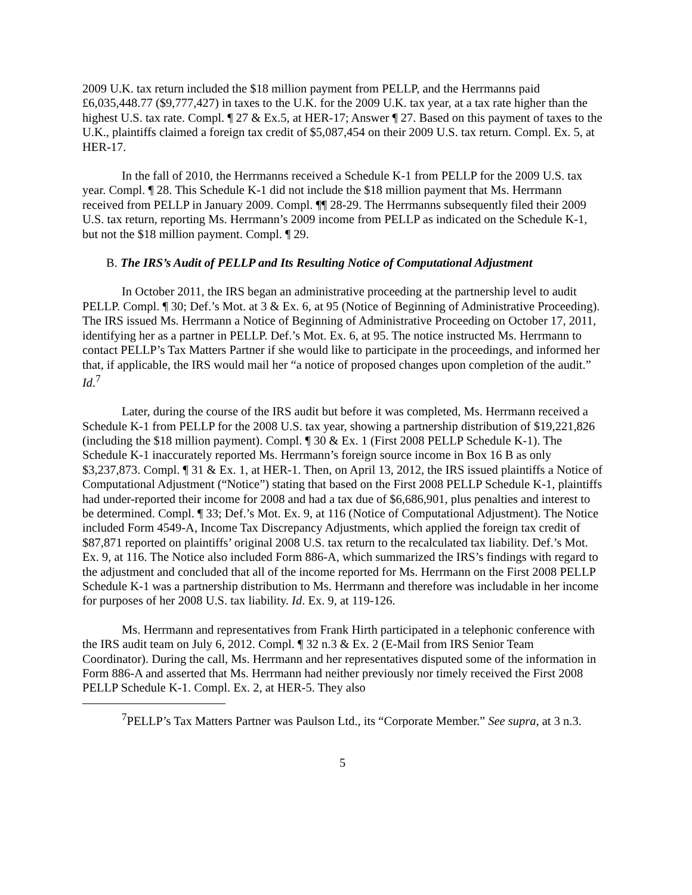2009 U.K. tax return included the $18 million payment from PELLP, and the Herrmanns paid £6,035,448.77 ($9,777,427) in taxes to the U.K. for the 2009 U.K. tax year, at a tax rate higher than the highest U.S. tax rate. Compl. ¶ 27 & Ex.5, at HER-17; Answer ¶ 27. Based on this payment of taxes to the U.K., plaintiffs claimed a foreign tax credit of $5,087,454 on their 2009 U.S. tax return. Compl. Ex. 5, at HER-17.
In the fall of 2010, the Herrmanns received a Schedule K-1 from PELLP for the 2009 U.S. tax year. Compl. ¶ 28. This Schedule K-1 did not include the $18 million payment that Ms. Herrmann received from PELLP in January 2009. Compl. ¶¶ 28-29. The Herrmanns subsequently filed their 2009 U.S. tax return, reporting Ms. Herrmann’s 2009 income from PELLP as indicated on the Schedule K-1, but not the $18 million payment. Compl. ¶ 29.
B. The IRS’s Audit of PELLP and Its Resulting Notice of Computational Adjustment
In October 2011, the IRS began an administrative proceeding at the partnership level to audit PELLP. Compl. ¶ 30; Def.’s Mot. at 3 & Ex. 6, at 95 (Notice of Beginning of Administrative Proceeding). The IRS issued Ms. Herrmann a Notice of Beginning of Administrative Proceeding on October 17, 2011, identifying her as a partner in PELLP. Def.’s Mot. Ex. 6, at 95. The notice instructed Ms. Herrmann to contact PELLP’s Tax Matters Partner if she would like to participate in the proceedings, and informed her that, if applicable, the IRS would mail her “a notice of proposed changes upon completion of the audit.” Id.<sup>7</sup>
Later, during the course of the IRS audit but before it was completed, Ms. Herrmann received a Schedule K-1 from PELLP for the 2008 U.S. tax year, showing a partnership distribution of $19,221,826 (including the $18 million payment). Compl. ¶ 30 & Ex. 1 (First 2008 PELLP Schedule K-1). The Schedule K-1 inaccurately reported Ms. Herrmann’s foreign source income in Box 16 B as only $3,237,873. Compl. ¶ 31 & Ex. 1, at HER-1. Then, on April 13, 2012, the IRS issued plaintiffs a Notice of Computational Adjustment (“Notice”) stating that based on the First 2008 PELLP Schedule K-1, plaintiffs had under-reported their income for 2008 and had a tax due of $6,686,901, plus penalties and interest to be determined. Compl. ¶ 33; Def.’s Mot. Ex. 9, at 116 (Notice of Computational Adjustment). The Notice included Form 4549-A, Income Tax Discrepancy Adjustments, which applied the foreign tax credit of $87,871 reported on plaintiffs’ original 2008 U.S. tax return to the recalculated tax liability. Def.’s Mot. Ex. 9, at 116. The Notice also included Form 886-A, which summarized the IRS’s findings with regard to the adjustment and concluded that all of the income reported for Ms. Herrmann on the First 2008 PELLP Schedule K-1 was a partnership distribution to Ms. Herrmann and therefore was includable in her income for purposes of her 2008 U.S. tax liability. Id. Ex. 9, at 119-126.
Ms. Herrmann and representatives from Frank Hirth participated in a telephonic conference with the IRS audit team on July 6, 2012. Compl. ¶ 32 n.3 & Ex. 2 (E-Mail from IRS Senior Team Coordinator). During the call, Ms. Herrmann and her representatives disputed some of the information in Form 886-A and asserted that Ms. Herrmann had neither previously nor timely received the First 2008 PELLP Schedule K-1. Compl. Ex. 2, at HER-5. They also
<sup>7</sup> PELLP’s Tax Matters Partner was Paulson Ltd., its “Corporate Member.” See supra, at 3 n.3.
5